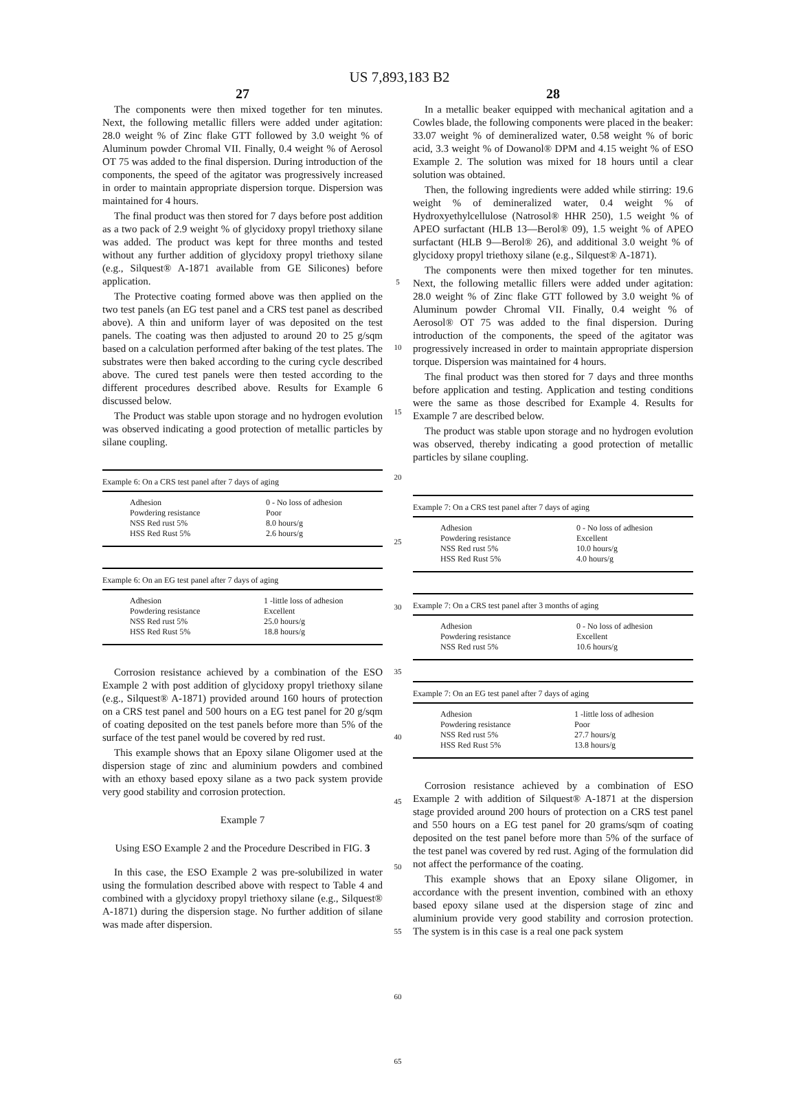US 7,893,183 B2
27
The components were then mixed together for ten minutes. Next, the following metallic fillers were added under agitation: 28.0 weight % of Zinc flake GTT followed by 3.0 weight % of Aluminum powder Chromal VII. Finally, 0.4 weight % of Aerosol OT 75 was added to the final dispersion. During introduction of the components, the speed of the agitator was progressively increased in order to maintain appropriate dispersion torque. Dispersion was maintained for 4 hours.
The final product was then stored for 7 days before post addition as a two pack of 2.9 weight % of glycidoxy propyl triethoxy silane was added. The product was kept for three months and tested without any further addition of glycidoxy propyl triethoxy silane (e.g., Silquest® A-1871 available from GE Silicones) before application.
The Protective coating formed above was then applied on the two test panels (an EG test panel and a CRS test panel as described above). A thin and uniform layer of was deposited on the test panels. The coating was then adjusted to around 20 to 25 g/sqm based on a calculation performed after baking of the test plates. The substrates were then baked according to the curing cycle described above. The cured test panels were then tested according to the different procedures described above. Results for Example 6 discussed below.
The Product was stable upon storage and no hydrogen evolution was observed indicating a good protection of metallic particles by silane coupling.
| Example 6: On a CRS test panel after 7 days of aging | |
| --- | --- |
| Adhesion | 0 - No loss of adhesion |
| Powdering resistance | Poor |
| NSS Red rust 5% | 8.0 hours/g |
| HSS Red Rust 5% | 2.6 hours/g |
| Example 6: On an EG test panel after 7 days of aging | |
| --- | --- |
| Adhesion | 1 -little loss of adhesion |
| Powdering resistance | Excellent |
| NSS Red rust 5% | 25.0 hours/g |
| HSS Red Rust 5% | 18.8 hours/g |
Corrosion resistance achieved by a combination of the ESO Example 2 with post addition of glycidoxy propyl triethoxy silane (e.g., Silquest® A-1871) provided around 160 hours of protection on a CRS test panel and 500 hours on a EG test panel for 20 g/sqm of coating deposited on the test panels before more than 5% of the surface of the test panel would be covered by red rust.
This example shows that an Epoxy silane Oligomer used at the dispersion stage of zinc and aluminium powders and combined with an ethoxy based epoxy silane as a two pack system provide very good stability and corrosion protection.
Example 7
Using ESO Example 2 and the Procedure Described in FIG. 3
In this case, the ESO Example 2 was pre-solubilized in water using the formulation described above with respect to Table 4 and combined with a glycidoxy propyl triethoxy silane (e.g., Silquest® A-1871) during the dispersion stage. No further addition of silane was made after dispersion.
5
10
15
20
25
30
35
40
45
50
55
60
65
28
In a metallic beaker equipped with mechanical agitation and a Cowles blade, the following components were placed in the beaker: 33.07 weight % of demineralized water, 0.58 weight % of boric acid, 3.3 weight % of Dowanol® DPM and 4.15 weight % of ESO Example 2. The solution was mixed for 18 hours until a clear solution was obtained.
Then, the following ingredients were added while stirring: 19.6 weight % of demineralized water, 0.4 weight % of Hydroxyethylcellulose (Natrosol® HHR 250), 1.5 weight % of APEO surfactant (HLB 13—Berol® 09), 1.5 weight % of APEO surfactant (HLB 9—Berol® 26), and additional 3.0 weight % of glycidoxy propyl triethoxy silane (e.g., Silquest® A-1871).
The components were then mixed together for ten minutes. Next, the following metallic fillers were added under agitation: 28.0 weight % of Zinc flake GTT followed by 3.0 weight % of Aluminum powder Chromal VII. Finally, 0.4 weight % of Aerosol® OT 75 was added to the final dispersion. During introduction of the components, the speed of the agitator was progressively increased in order to maintain appropriate dispersion torque. Dispersion was maintained for 4 hours.
The final product was then stored for 7 days and three months before application and testing. Application and testing conditions were the same as those described for Example 4. Results for Example 7 are described below.
The product was stable upon storage and no hydrogen evolution was observed, thereby indicating a good protection of metallic particles by silane coupling.
| Example 7: On a CRS test panel after 7 days of aging | |
| --- | --- |
| Adhesion | 0 - No loss of adhesion |
| Powdering resistance | Excellent |
| NSS Red rust 5% | 10.0 hours/g |
| HSS Red Rust 5% | 4.0 hours/g |
| Example 7: On a CRS test panel after 3 months of aging | |
| --- | --- |
| Adhesion | 0 - No loss of adhesion |
| Powdering resistance | Excellent |
| NSS Red rust 5% | 10.6 hours/g |
| Example 7: On an EG test panel after 7 days of aging | |
| --- | --- |
| Adhesion | 1 -little loss of adhesion |
| Powdering resistance | Poor |
| NSS Red rust 5% | 27.7 hours/g |
| HSS Red Rust 5% | 13.8 hours/g |
Corrosion resistance achieved by a combination of ESO Example 2 with addition of Silquest® A-1871 at the dispersion stage provided around 200 hours of protection on a CRS test panel and 550 hours on a EG test panel for 20 grams/sqm of coating deposited on the test panel before more than 5% of the surface of the test panel was covered by red rust. Aging of the formulation did not affect the performance of the coating.
This example shows that an Epoxy silane Oligomer, in accordance with the present invention, combined with an ethoxy based epoxy silane used at the dispersion stage of zinc and aluminium provide very good stability and corrosion protection. The system is in this case is a real one pack system